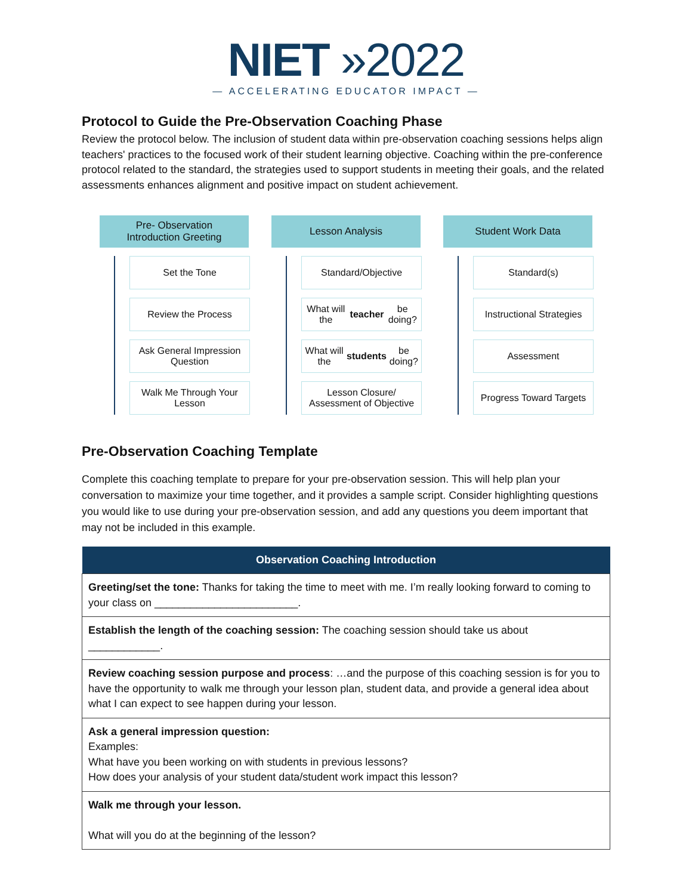NIET »2022
— ACCELERATING EDUCATOR IMPACT —
Protocol to Guide the Pre-Observation Coaching Phase
Review the protocol below. The inclusion of student data within pre-observation coaching sessions helps align teachers' practices to the focused work of their student learning objective. Coaching within the pre-conference protocol related to the standard, the strategies used to support students in meeting their goals, and the related assessments enhances alignment and positive impact on student achievement.
Pre- Observation
Introduction Greeting
Set the Tone
Review the Process
Ask General Impression Question
Walk Me Through Your Lesson
Lesson Analysis
Standard/Objective
What will the teacher be doing?
What will the students be doing?
Lesson Closure/ Assessment of Objective
Student Work Data
Standard(s)
Instructional Strategies
Assessment
Progress Toward Targets
Pre-Observation Coaching Template
Complete this coaching template to prepare for your pre-observation session. This will help plan your conversation to maximize your time together, and it provides a sample script. Consider highlighting questions you would like to use during your pre-observation session, and add any questions you deem important that may not be included in this example.
| Observation Coaching Introduction |
| --- |
| Greeting/set the tone: Thanks for taking the time to meet with me. I’m really looking forward to coming to your class on ________________________. |
| Establish the length of the coaching session: The coaching session should take us about ____________. |
| Review coaching session purpose and process : …and the purpose of this coaching session is for you to have the opportunity to walk me through your lesson plan, student data, and provide a general idea about what I can expect to see happen during your lesson. |
| Ask a general impression question: Examples: What have you been working on with students in previous lessons? How does your analysis of your student data/student work impact this lesson? |
| Walk me through your lesson. What will you do at the beginning of the lesson? |